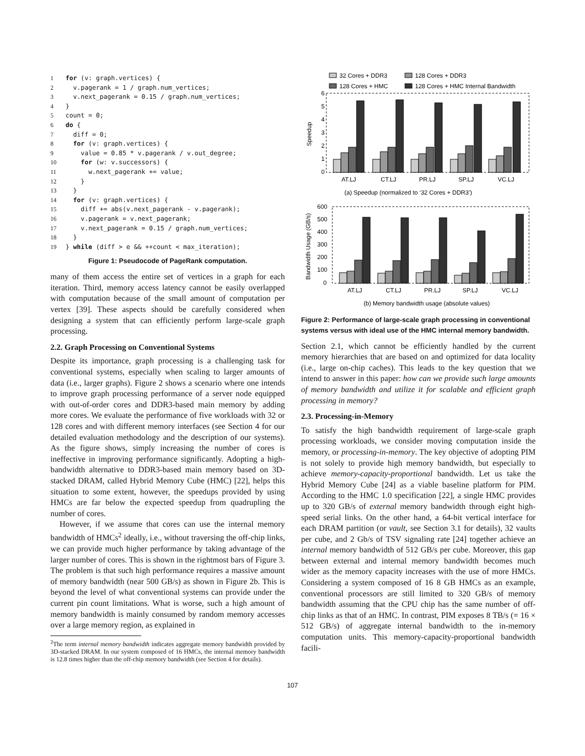1 for (v: graph.vertices) {
2  v.pagerank = 1 / graph.num_vertices;
3  v.next_pagerank = 0.15 / graph.num_vertices;
4}
5count = 0;
6 do {
7  diff = 0;
8  for (v: graph.vertices) {
9    value = 0.85 * v.pagerank / v.out_degree;
10    for (w: v.successors) {
11      w.next_pagerank += value;
12    }
13  }
14  for (v: graph.vertices) {
15    diff += abs(v.next_pagerank - v.pagerank);
16    v.pagerank = v.next_pagerank;
17    v.next_pagerank = 0.15 / graph.num_vertices;
18  }
19} while (diff > e && ++count < max_iteration);
Figure 1: Pseudocode of PageRank computation.
many of them access the entire set of vertices in a graph for each iteration. Third, memory access latency cannot be easily overlapped with computation because of the small amount of computation per vertex [39]. These aspects should be carefully considered when designing a system that can efficiently perform large-scale graph processing.
2.2. Graph Processing on Conventional Systems
Despite its importance, graph processing is a challenging task for conventional systems, especially when scaling to larger amounts of data (i.e., larger graphs). Figure 2 shows a scenario where one intends to improve graph processing performance of a server node equipped with out-of-order cores and DDR3-based main memory by adding more cores. We evaluate the performance of five workloads with 32 or 128 cores and with different memory interfaces (see Section 4 for our detailed evaluation methodology and the description of our systems). As the figure shows, simply increasing the number of cores is ineffective in improving performance significantly. Adopting a high-bandwidth alternative to DDR3-based main memory based on 3D-stacked DRAM, called Hybrid Memory Cube (HMC) [22], helps this situation to some extent, however, the speedups provided by using HMCs are far below the expected speedup from quadrupling the number of cores.
However, if we assume that cores can use the internal memory bandwidth of HMCs<sup>2</sup> ideally, i.e., without traversing the off-chip links, we can provide much higher performance by taking advantage of the larger number of cores. This is shown in the rightmost bars of Figure 3. The problem is that such high performance requires a massive amount of memory bandwidth (near 500 GB/s) as shown in Figure 2b. This is beyond the level of what conventional systems can provide under the current pin count limitations. What is worse, such a high amount of memory bandwidth is mainly consumed by random memory accesses over a large memory region, as explained in
<sup>2</sup> The term internal memory bandwidth indicates aggregate memory bandwidth provided by 3D-stacked DRAM. In our system composed of 16 HMCs, the internal memory bandwidth is 12.8 times higher than the off-chip memory bandwidth (see Section 4 for details).
32 Cores + DDR3
128 Cores + DDR3
128 Cores + HMC
128 Cores + HMC Internal Bandwidth
6
5
4
3
2
1
0
Speedup
AT.LJ
CT.LJ
PR.LJ
SP.LJ
VC.LJ
(a) Speedup (normalized to ‘32 Cores + DDR3’)
600
500
400
300
200
100
0
Bandwidth Usage (GB/s)
AT.LJ
CT.LJ
PR.LJ
SP.LJ
VC.LJ
(b) Memory bandwidth usage (absolute values)
Figure 2: Performance of large-scale graph processing in conventional systems versus with ideal use of the HMC internal memory bandwidth.
Section 2.1, which cannot be efficiently handled by the current memory hierarchies that are based on and optimized for data locality (i.e., large on-chip caches). This leads to the key question that we intend to answer in this paper: how can we provide such large amounts of memory bandwidth and utilize it for scalable and efficient graph processing in memory?
2.3. Processing-in-Memory
To satisfy the high bandwidth requirement of large-scale graph processing workloads, we consider moving computation inside the memory, or processing-in-memory. The key objective of adopting PIM is not solely to provide high memory bandwidth, but especially to achieve memory-capacity-proportional bandwidth. Let us take the Hybrid Memory Cube [24] as a viable baseline platform for PIM. According to the HMC 1.0 specification [22], a single HMC provides up to 320 GB/s of external memory bandwidth through eight high-speed serial links. On the other hand, a 64-bit vertical interface for each DRAM partition (or vault, see Section 3.1 for details), 32 vaults per cube, and 2 Gb/s of TSV signaling rate [24] together achieve an internal memory bandwidth of 512 GB/s per cube. Moreover, this gap between external and internal memory bandwidth becomes much wider as the memory capacity increases with the use of more HMCs. Considering a system composed of 16 8 GB HMCs as an example, conventional processors are still limited to 320 GB/s of memory bandwidth assuming that the CPU chip has the same number of off-chip links as that of an HMC. In contrast, PIM exposes 8 TB/s (= 16 × 512 GB/s) of aggregate internal bandwidth to the in-memory computation units. This memory-capacity-proportional bandwidth facili-
107